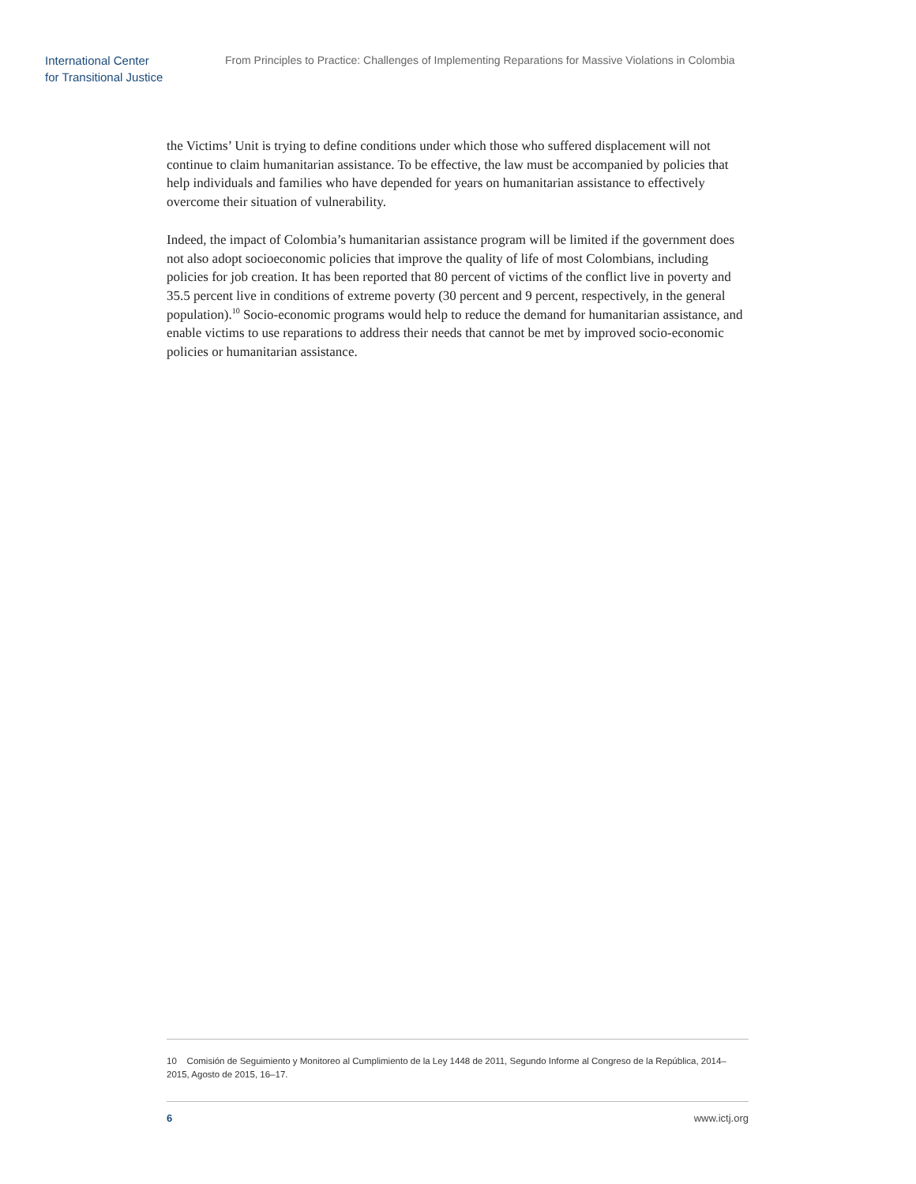International Center
for Transitional Justice
From Principles to Practice: Challenges of Implementing Reparations for Massive Violations in Colombia
the Victims’ Unit is trying to define conditions under which those who suffered displacement will not continue to claim humanitarian assistance. To be effective, the law must be accompanied by policies that help individuals and families who have depended for years on humanitarian assistance to effectively overcome their situation of vulnerability.
Indeed, the impact of Colombia’s humanitarian assistance program will be limited if the government does not also adopt socioeconomic policies that improve the quality of life of most Colombians, including policies for job creation. It has been reported that 80 percent of victims of the conflict live in poverty and 35.5 percent live in conditions of extreme poverty (30 percent and 9 percent, respectively, in the general population).<sup>10</sup> Socio-economic programs would help to reduce the demand for humanitarian assistance, and enable victims to use reparations to address their needs that cannot be met by improved socio-economic policies or humanitarian assistance.
10 Comisión de Seguimiento y Monitoreo al Cumplimiento de la Ley 1448 de 2011, Segundo Informe al Congreso de la República, 2014–2015, Agosto de 2015, 16–17.
6 www.ictj.org